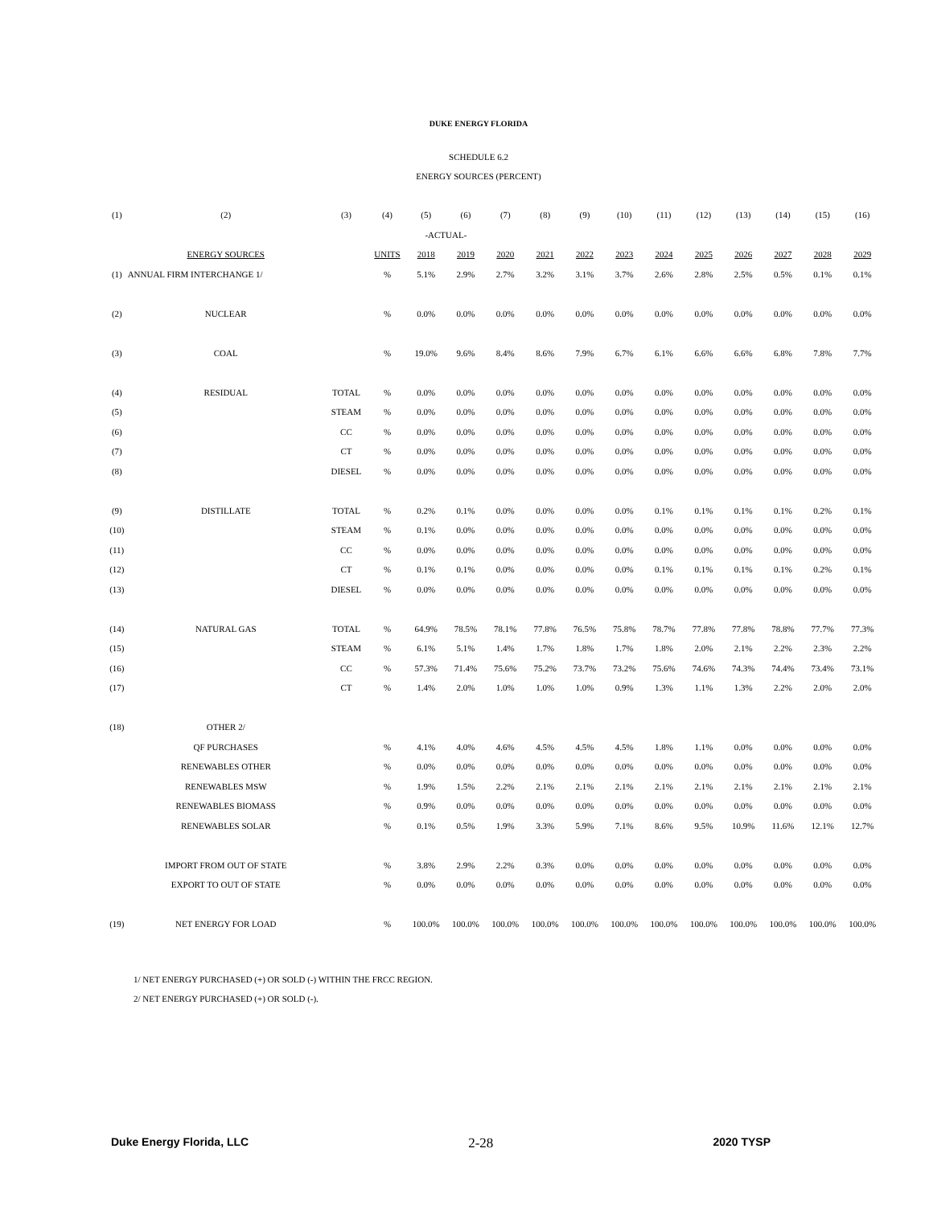DUKE ENERGY FLORIDA
SCHEDULE 6.2
ENERGY SOURCES (PERCENT)
| (1) | (2) | (3) | (4) | (5) | (6) | (7) | (8) | (9) | (10) | (11) | (12) | (13) | (14) | (15) | (16) |
| --- | --- | --- | --- | --- | --- | --- | --- | --- | --- | --- | --- | --- | --- | --- | --- |
| | | | | -ACTUAL- | | | | | | | | | | | |
| | ENERGY SOURCES | | UNITS | 2018 | 2019 | 2020 | 2021 | 2022 | 2023 | 2024 | 2025 | 2026 | 2027 | 2028 | 2029 |
| (1) | ANNUAL FIRM INTERCHANGE 1/ | | % | 5.1% | 2.9% | 2.7% | 3.2% | 3.1% | 3.7% | 2.6% | 2.8% | 2.5% | 0.5% | 0.1% | 0.1% |
| (2) | NUCLEAR | | % | 0.0% | 0.0% | 0.0% | 0.0% | 0.0% | 0.0% | 0.0% | 0.0% | 0.0% | 0.0% | 0.0% | 0.0% |
| (3) | COAL | | % | 19.0% | 9.6% | 8.4% | 8.6% | 7.9% | 6.7% | 6.1% | 6.6% | 6.6% | 6.8% | 7.8% | 7.7% |
| (4) | RESIDUAL | TOTAL | % | 0.0% | 0.0% | 0.0% | 0.0% | 0.0% | 0.0% | 0.0% | 0.0% | 0.0% | 0.0% | 0.0% | 0.0% |
| (5) | | STEAM | % | 0.0% | 0.0% | 0.0% | 0.0% | 0.0% | 0.0% | 0.0% | 0.0% | 0.0% | 0.0% | 0.0% | 0.0% |
| (6) | | CC | % | 0.0% | 0.0% | 0.0% | 0.0% | 0.0% | 0.0% | 0.0% | 0.0% | 0.0% | 0.0% | 0.0% | 0.0% |
| (7) | | CT | % | 0.0% | 0.0% | 0.0% | 0.0% | 0.0% | 0.0% | 0.0% | 0.0% | 0.0% | 0.0% | 0.0% | 0.0% |
| (8) | | DIESEL | % | 0.0% | 0.0% | 0.0% | 0.0% | 0.0% | 0.0% | 0.0% | 0.0% | 0.0% | 0.0% | 0.0% | 0.0% |
| (9) | DISTILLATE | TOTAL | % | 0.2% | 0.1% | 0.0% | 0.0% | 0.0% | 0.0% | 0.1% | 0.1% | 0.1% | 0.1% | 0.2% | 0.1% |
| (10) | | STEAM | % | 0.1% | 0.0% | 0.0% | 0.0% | 0.0% | 0.0% | 0.0% | 0.0% | 0.0% | 0.0% | 0.0% | 0.0% |
| (11) | | CC | % | 0.0% | 0.0% | 0.0% | 0.0% | 0.0% | 0.0% | 0.0% | 0.0% | 0.0% | 0.0% | 0.0% | 0.0% |
| (12) | | CT | % | 0.1% | 0.1% | 0.0% | 0.0% | 0.0% | 0.0% | 0.1% | 0.1% | 0.1% | 0.1% | 0.2% | 0.1% |
| (13) | | DIESEL | % | 0.0% | 0.0% | 0.0% | 0.0% | 0.0% | 0.0% | 0.0% | 0.0% | 0.0% | 0.0% | 0.0% | 0.0% |
| (14) | NATURAL GAS | TOTAL | % | 64.9% | 78.5% | 78.1% | 77.8% | 76.5% | 75.8% | 78.7% | 77.8% | 77.8% | 78.8% | 77.7% | 77.3% |
| (15) | | STEAM | % | 6.1% | 5.1% | 1.4% | 1.7% | 1.8% | 1.7% | 1.8% | 2.0% | 2.1% | 2.2% | 2.3% | 2.2% |
| (16) | | CC | % | 57.3% | 71.4% | 75.6% | 75.2% | 73.7% | 73.2% | 75.6% | 74.6% | 74.3% | 74.4% | 73.4% | 73.1% |
| (17) | | CT | % | 1.4% | 2.0% | 1.0% | 1.0% | 1.0% | 0.9% | 1.3% | 1.1% | 1.3% | 2.2% | 2.0% | 2.0% |
| (18) | OTHER 2/ | | | | | | | | | | | | | | |
| | QF PURCHASES | | % | 4.1% | 4.0% | 4.6% | 4.5% | 4.5% | 4.5% | 1.8% | 1.1% | 0.0% | 0.0% | 0.0% | 0.0% |
| | RENEWABLES OTHER | | % | 0.0% | 0.0% | 0.0% | 0.0% | 0.0% | 0.0% | 0.0% | 0.0% | 0.0% | 0.0% | 0.0% | 0.0% |
| | RENEWABLES MSW | | % | 1.9% | 1.5% | 2.2% | 2.1% | 2.1% | 2.1% | 2.1% | 2.1% | 2.1% | 2.1% | 2.1% | 2.1% |
| | RENEWABLES BIOMASS | | % | 0.9% | 0.0% | 0.0% | 0.0% | 0.0% | 0.0% | 0.0% | 0.0% | 0.0% | 0.0% | 0.0% | 0.0% |
| | RENEWABLES SOLAR | | % | 0.1% | 0.5% | 1.9% | 3.3% | 5.9% | 7.1% | 8.6% | 9.5% | 10.9% | 11.6% | 12.1% | 12.7% |
| | IMPORT FROM OUT OF STATE | | % | 3.8% | 2.9% | 2.2% | 0.3% | 0.0% | 0.0% | 0.0% | 0.0% | 0.0% | 0.0% | 0.0% | 0.0% |
| | EXPORT TO OUT OF STATE | | % | 0.0% | 0.0% | 0.0% | 0.0% | 0.0% | 0.0% | 0.0% | 0.0% | 0.0% | 0.0% | 0.0% | 0.0% |
| (19) | NET ENERGY FOR LOAD | | % | 100.0% | 100.0% | 100.0% | 100.0% | 100.0% | 100.0% | 100.0% | 100.0% | 100.0% | 100.0% | 100.0% | 100.0% |
1/ NET ENERGY PURCHASED (+) OR SOLD (-) WITHIN THE FRCC REGION.
2/ NET ENERGY PURCHASED (+) OR SOLD (-).
Duke Energy Florida, LLC 2-28 2020 TYSP